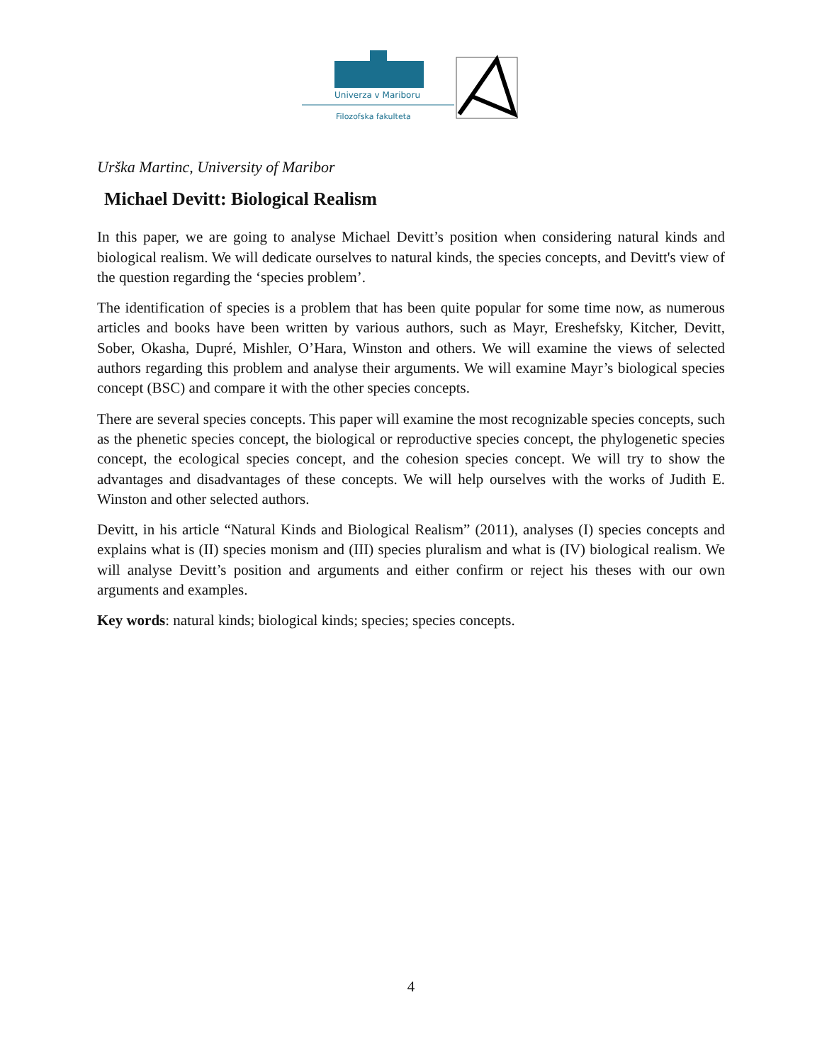Univerza v Mariboru
Filozofska fakulteta
Urška Martinc, University of Maribor
Michael Devitt: Biological Realism
In this paper, we are going to analyse Michael Devitt’s position when considering natural kinds and biological realism. We will dedicate ourselves to natural kinds, the species concepts, and Devitt's view of the question regarding the ‘species problem’.
The identification of species is a problem that has been quite popular for some time now, as numerous articles and books have been written by various authors, such as Mayr, Ereshefsky, Kitcher, Devitt, Sober, Okasha, Dupré, Mishler, O’Hara, Winston and others. We will examine the views of selected authors regarding this problem and analyse their arguments. We will examine Mayr’s biological species concept (BSC) and compare it with the other species concepts.
There are several species concepts. This paper will examine the most recognizable species concepts, such as the phenetic species concept, the biological or reproductive species concept, the phylogenetic species concept, the ecological species concept, and the cohesion species concept. We will try to show the advantages and disadvantages of these concepts. We will help ourselves with the works of Judith E. Winston and other selected authors.
Devitt, in his article “Natural Kinds and Biological Realism” (2011), analyses (I) species concepts and explains what is (II) species monism and (III) species pluralism and what is (IV) biological realism. We will analyse Devitt’s position and arguments and either confirm or reject his theses with our own arguments and examples.
Key words: natural kinds; biological kinds; species; species concepts.
4